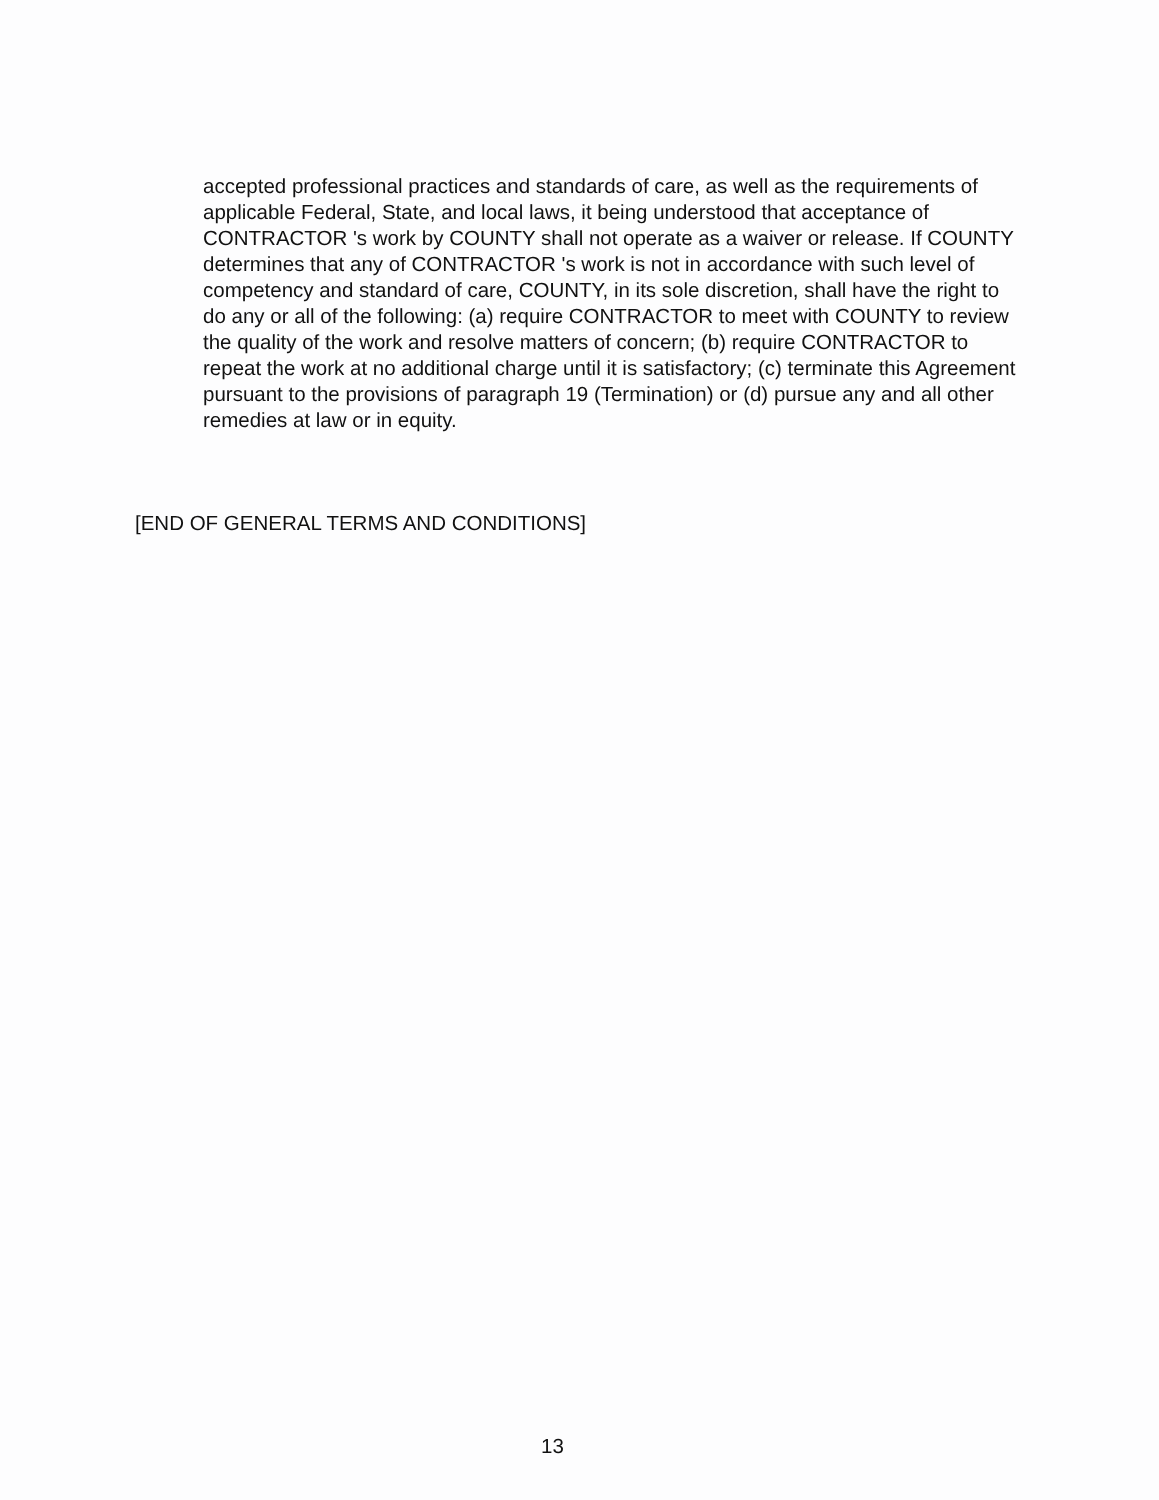accepted professional practices and standards of care, as well as the requirements of applicable Federal, State, and local laws, it being understood that acceptance of CONTRACTOR 's work by COUNTY shall not operate as a waiver or release. If COUNTY determines that any of CONTRACTOR 's work is not in accordance with such level of competency and standard of care, COUNTY, in its sole discretion, shall have the right to do any or all of the following: (a) require CONTRACTOR to meet with COUNTY to review the quality of the work and resolve matters of concern; (b) require CONTRACTOR to repeat the work at no additional charge until it is satisfactory; (c) terminate this Agreement pursuant to the provisions of paragraph 19 (Termination) or (d) pursue any and all other remedies at law or in equity.
[END OF GENERAL TERMS AND CONDITIONS]
13